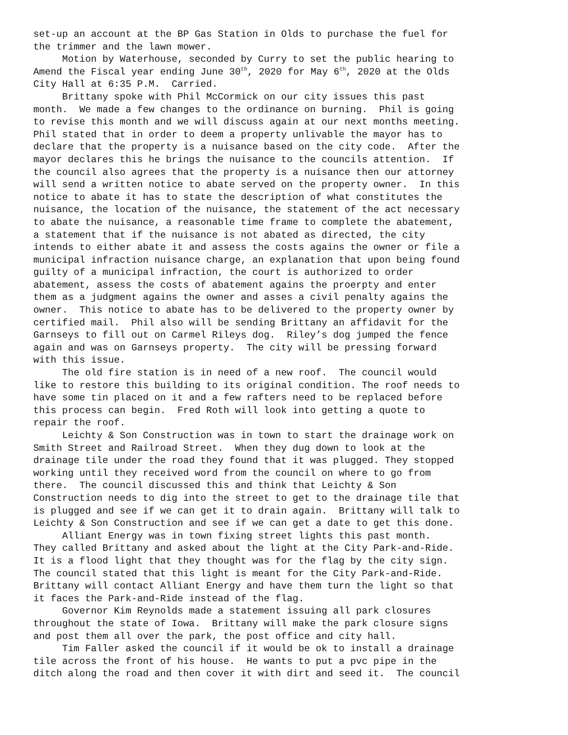set-up an account at the BP Gas Station in Olds to purchase the fuel for
the trimmer and the lawn mower.
     Motion by Waterhouse, seconded by Curry to set the public hearing to
Amend the Fiscal year ending June 30th, 2020 for May 6th, 2020 at the Olds
City Hall at 6:35 P.M.  Carried.
     Brittany spoke with Phil McCormick on our city issues this past
month.  We made a few changes to the ordinance on burning.  Phil is going
to revise this month and we will discuss again at our next months meeting.
Phil stated that in order to deem a property unlivable the mayor has to
declare that the property is a nuisance based on the city code.  After the
mayor declares this he brings the nuisance to the councils attention.  If
the council also agrees that the property is a nuisance then our attorney
will send a written notice to abate served on the property owner.  In this
notice to abate it has to state the description of what constitutes the
nuisance, the location of the nuisance, the statement of the act necessary
to abate the nuisance, a reasonable time frame to complete the abatement,
a statement that if the nuisance is not abated as directed, the city
intends to either abate it and assess the costs agains the owner or file a
municipal infraction nuisance charge, an explanation that upon being found
guilty of a municipal infraction, the court is authorized to order
abatement, assess the costs of abatement agains the proerpty and enter
them as a judgment agains the owner and asses a civil penalty agains the
owner.  This notice to abate has to be delivered to the property owner by
certified mail.  Phil also will be sending Brittany an affidavit for the
Garnseys to fill out on Carmel Rileys dog.  Riley’s dog jumped the fence
again and was on Garnseys property.  The city will be pressing forward
with this issue.
     The old fire station is in need of a new roof.  The council would
like to restore this building to its original condition. The roof needs to
have some tin placed on it and a few rafters need to be replaced before
this process can begin.  Fred Roth will look into getting a quote to
repair the roof.
     Leichty & Son Construction was in town to start the drainage work on
Smith Street and Railroad Street.  When they dug down to look at the
drainage tile under the road they found that it was plugged. They stopped
working until they received word from the council on where to go from
there.  The council discussed this and think that Leichty & Son
Construction needs to dig into the street to get to the drainage tile that
is plugged and see if we can get it to drain again.  Brittany will talk to
Leichty & Son Construction and see if we can get a date to get this done.
     Alliant Energy was in town fixing street lights this past month.
They called Brittany and asked about the light at the City Park-and-Ride.
It is a flood light that they thought was for the flag by the city sign.
The council stated that this light is meant for the City Park-and-Ride.
Brittany will contact Alliant Energy and have them turn the light so that
it faces the Park-and-Ride instead of the flag.
     Governor Kim Reynolds made a statement issuing all park closures
throughout the state of Iowa.  Brittany will make the park closure signs
and post them all over the park, the post office and city hall.
     Tim Faller asked the council if it would be ok to install a drainage
tile across the front of his house.  He wants to put a pvc pipe in the
ditch along the road and then cover it with dirt and seed it.  The council